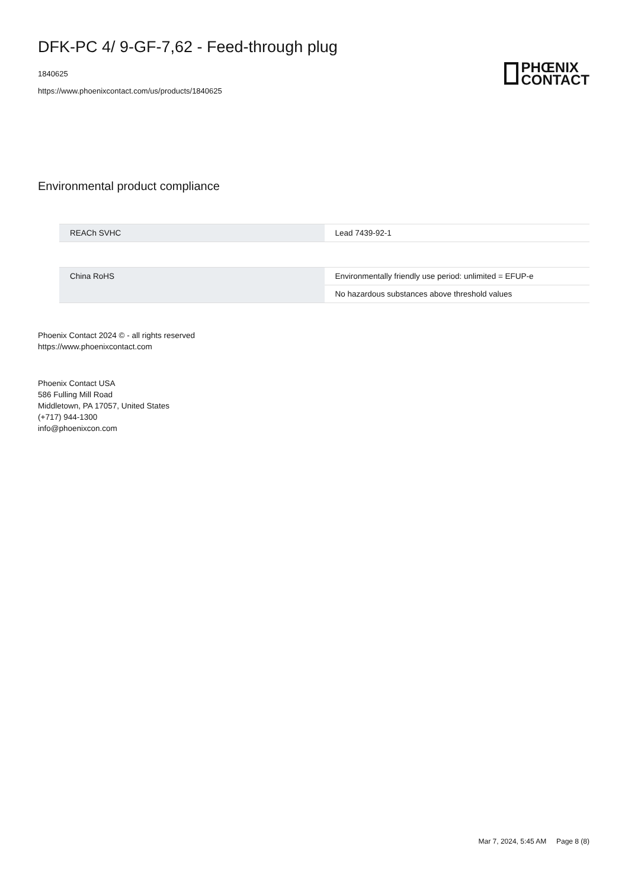DFK-PC 4/ 9-GF-7,62 - Feed-through plug
1840625
https://www.phoenixcontact.com/us/products/1840625
PHŒNIX
CONTACT
Environmental product compliance
| REACh SVHC | Lead 7439-92-1 |
| China RoHS | Environmentally friendly use period: unlimited = EFUP-e |
| | No hazardous substances above threshold values |
Phoenix Contact 2024 © - all rights reserved
https://www.phoenixcontact.com
Phoenix Contact USA
586 Fulling Mill Road
Middletown, PA 17057, United States
(+717) 944-1300
info@phoenixcon.com
Mar 7, 2024, 5:45 AM Page 8 (8)